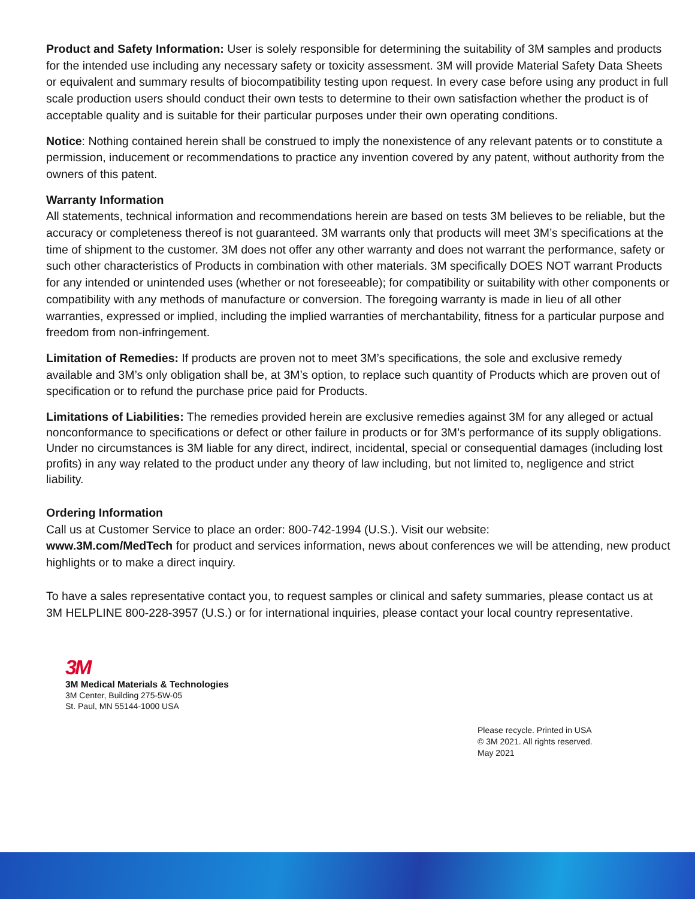Product and Safety Information: User is solely responsible for determining the suitability of 3M samples and products for the intended use including any necessary safety or toxicity assessment. 3M will provide Material Safety Data Sheets or equivalent and summary results of biocompatibility testing upon request. In every case before using any product in full scale production users should conduct their own tests to determine to their own satisfaction whether the product is of acceptable quality and is suitable for their particular purposes under their own operating conditions.
Notice: Nothing contained herein shall be construed to imply the nonexistence of any relevant patents or to constitute a permission, inducement or recommendations to practice any invention covered by any patent, without authority from the owners of this patent.
Warranty Information
All statements, technical information and recommendations herein are based on tests 3M believes to be reliable, but the accuracy or completeness thereof is not guaranteed. 3M warrants only that products will meet 3M’s specifications at the time of shipment to the customer. 3M does not offer any other warranty and does not warrant the performance, safety or such other characteristics of Products in combination with other materials. 3M specifically DOES NOT warrant Products for any intended or unintended uses (whether or not foreseeable); for compatibility or suitability with other components or compatibility with any methods of manufacture or conversion. The foregoing warranty is made in lieu of all other warranties, expressed or implied, including the implied warranties of merchantability, fitness for a particular purpose and freedom from non-infringement.
Limitation of Remedies: If products are proven not to meet 3M’s specifications, the sole and exclusive remedy available and 3M’s only obligation shall be, at 3M’s option, to replace such quantity of Products which are proven out of specification or to refund the purchase price paid for Products.
Limitations of Liabilities: The remedies provided herein are exclusive remedies against 3M for any alleged or actual nonconformance to specifications or defect or other failure in products or for 3M’s performance of its supply obligations. Under no circumstances is 3M liable for any direct, indirect, incidental, special or consequential damages (including lost profits) in any way related to the product under any theory of law including, but not limited to, negligence and strict liability.
Ordering Information
Call us at Customer Service to place an order: 800-742-1994 (U.S.). Visit our website:
www.3M.com/MedTech for product and services information, news about conferences we will be attending, new product highlights or to make a direct inquiry.
To have a sales representative contact you, to request samples or clinical and safety summaries, please contact us at 3M HELPLINE 800-228-3957 (U.S.) or for international inquiries, please contact your local country representative.
3M
3M Medical Materials & Technologies
3M Center, Building 275-5W-05
St. Paul, MN 55144-1000 USA
Please recycle. Printed in USA
© 3M 2021. All rights reserved.
May 2021